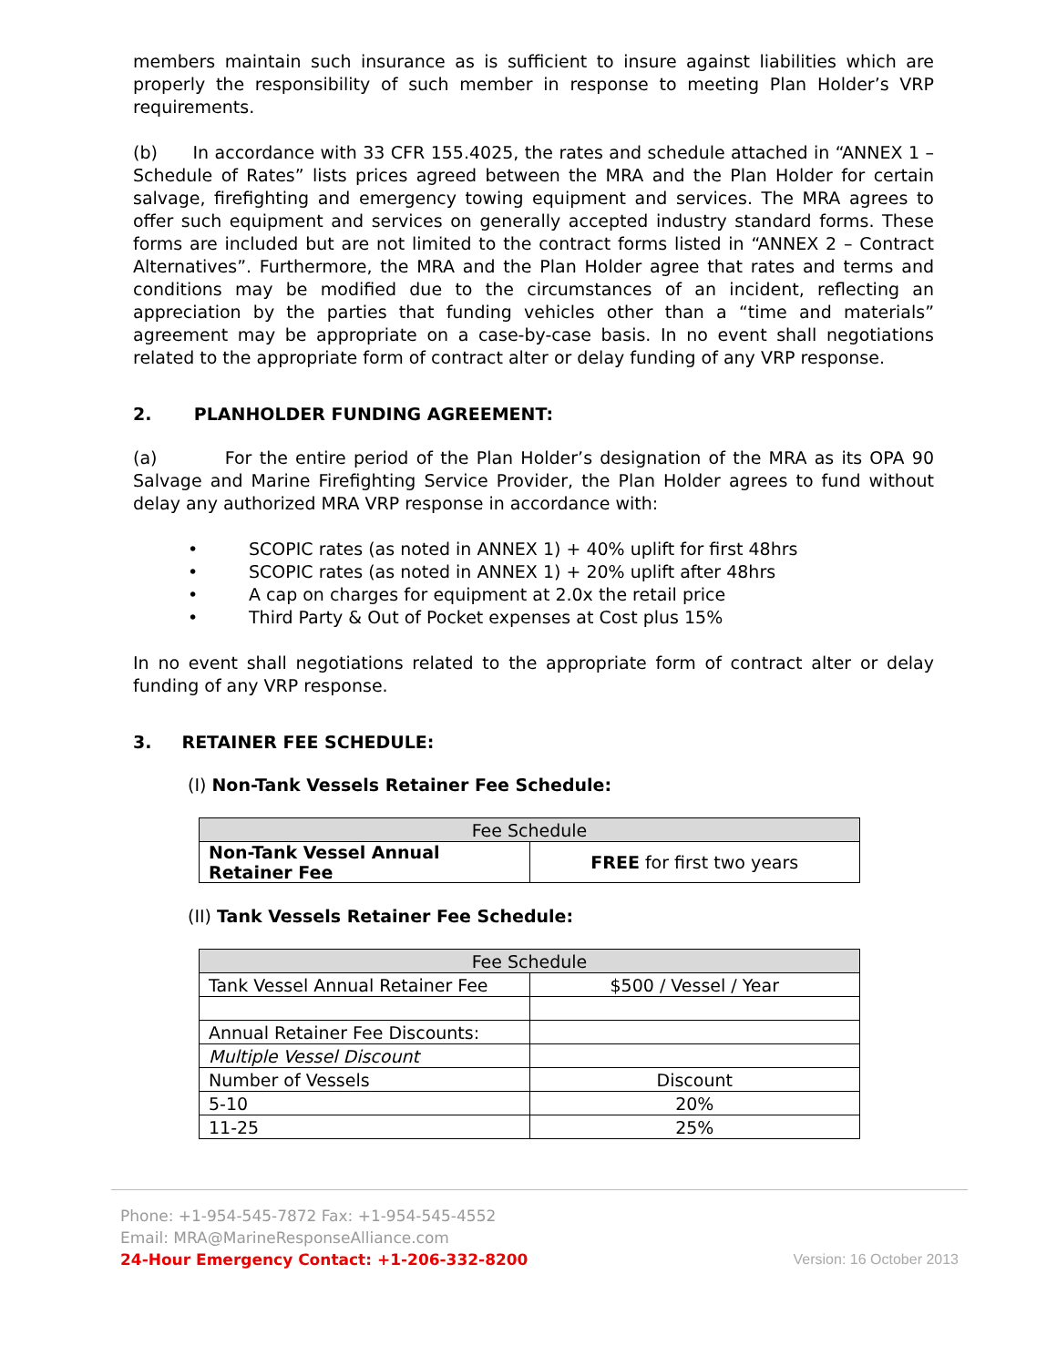members maintain such insurance as is sufficient to insure against liabilities which are properly the responsibility of such member in response to meeting Plan Holder’s VRP requirements.
(b) In accordance with 33 CFR 155.4025, the rates and schedule attached in “ANNEX 1 – Schedule of Rates” lists prices agreed between the MRA and the Plan Holder for certain salvage, firefighting and emergency towing equipment and services. The MRA agrees to offer such equipment and services on generally accepted industry standard forms. These forms are included but are not limited to the contract forms listed in “ANNEX 2 – Contract Alternatives”. Furthermore, the MRA and the Plan Holder agree that rates and terms and conditions may be modified due to the circumstances of an incident, reflecting an appreciation by the parties that funding vehicles other than a “time and materials” agreement may be appropriate on a case-by-case basis. In no event shall negotiations related to the appropriate form of contract alter or delay funding of any VRP response.
2. PLANHOLDER FUNDING AGREEMENT:
(a) For the entire period of the Plan Holder’s designation of the MRA as its OPA 90 Salvage and Marine Firefighting Service Provider, the Plan Holder agrees to fund without delay any authorized MRA VRP response in accordance with:
• SCOPIC rates (as noted in ANNEX 1) + 40% uplift for first 48hrs
• SCOPIC rates (as noted in ANNEX 1) + 20% uplift after 48hrs
• A cap on charges for equipment at 2.0x the retail price
• Third Party & Out of Pocket expenses at Cost plus 15%
In no event shall negotiations related to the appropriate form of contract alter or delay funding of any VRP response.
3. RETAINER FEE SCHEDULE:
(I) Non-Tank Vessels Retainer Fee Schedule:
| Fee Schedule | |
| --- | --- |
| Non-Tank Vessel Annual Retainer Fee | FREE for first two years |
(II) Tank Vessels Retainer Fee Schedule:
| Fee Schedule | |
| --- | --- |
| Tank Vessel Annual Retainer Fee | $500 / Vessel / Year |
| Annual Retainer Fee Discounts: | |
| Multiple Vessel Discount | |
| Number of Vessels | Discount |
| 5-10 | 20% |
| 11-25 | 25% |
Phone: +1-954-545-7872 Fax: +1-954-545-4552
Email: MRA@MarineResponseAlliance.com
24-Hour Emergency Contact: +1-206-332-8200
Version: 16 October 2013